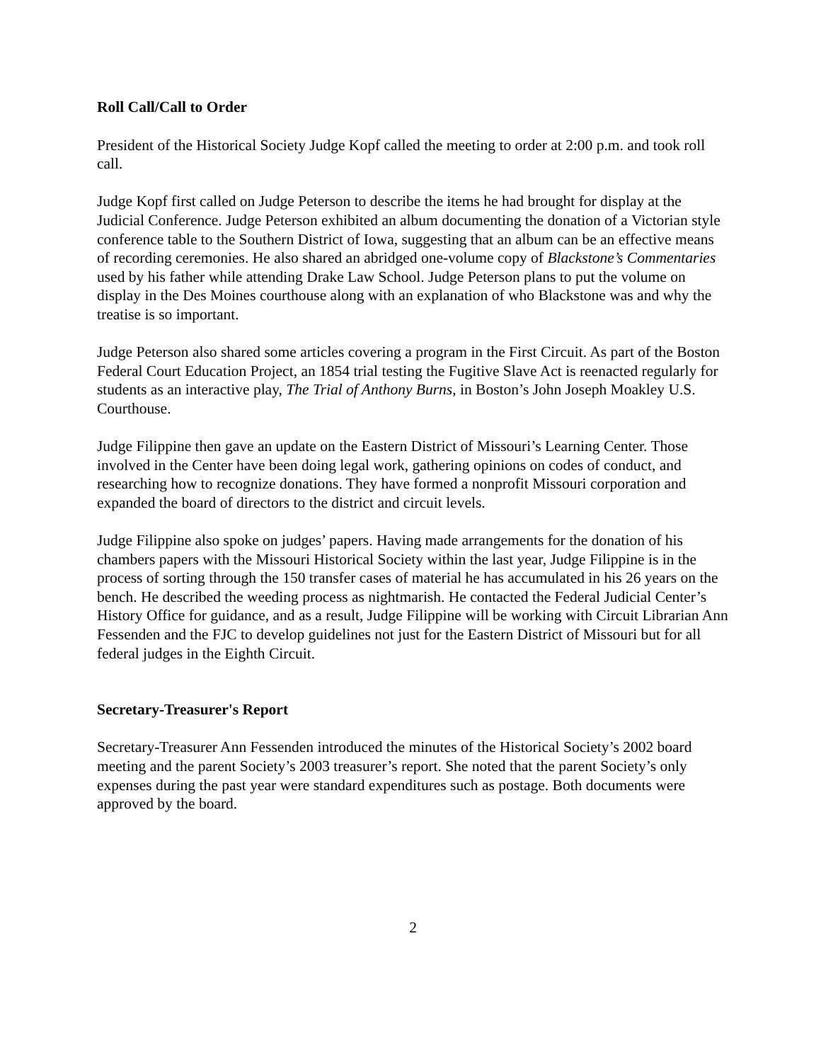Roll Call/Call to Order
President of the Historical Society Judge Kopf called the meeting to order at 2:00 p.m. and took roll call.
Judge Kopf first called on Judge Peterson to describe the items he had brought for display at the Judicial Conference. Judge Peterson exhibited an album documenting the donation of a Victorian style conference table to the Southern District of Iowa, suggesting that an album can be an effective means of recording ceremonies. He also shared an abridged one-volume copy of Blackstone’s Commentaries used by his father while attending Drake Law School. Judge Peterson plans to put the volume on display in the Des Moines courthouse along with an explanation of who Blackstone was and why the treatise is so important.
Judge Peterson also shared some articles covering a program in the First Circuit. As part of the Boston Federal Court Education Project, an 1854 trial testing the Fugitive Slave Act is reenacted regularly for students as an interactive play, The Trial of Anthony Burns, in Boston’s John Joseph Moakley U.S. Courthouse.
Judge Filippine then gave an update on the Eastern District of Missouri’s Learning Center. Those involved in the Center have been doing legal work, gathering opinions on codes of conduct, and researching how to recognize donations. They have formed a nonprofit Missouri corporation and expanded the board of directors to the district and circuit levels.
Judge Filippine also spoke on judges’ papers. Having made arrangements for the donation of his chambers papers with the Missouri Historical Society within the last year, Judge Filippine is in the process of sorting through the 150 transfer cases of material he has accumulated in his 26 years on the bench. He described the weeding process as nightmarish. He contacted the Federal Judicial Center’s History Office for guidance, and as a result, Judge Filippine will be working with Circuit Librarian Ann Fessenden and the FJC to develop guidelines not just for the Eastern District of Missouri but for all federal judges in the Eighth Circuit.
Secretary-Treasurer's Report
Secretary-Treasurer Ann Fessenden introduced the minutes of the Historical Society’s 2002 board meeting and the parent Society’s 2003 treasurer’s report. She noted that the parent Society’s only expenses during the past year were standard expenditures such as postage. Both documents were approved by the board.
2